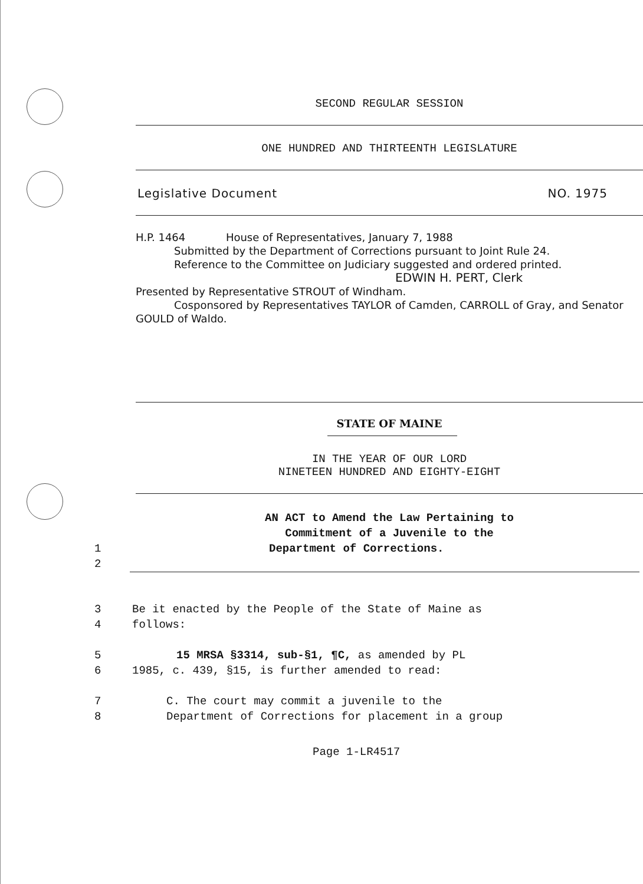SECOND REGULAR SESSION
ONE HUNDRED AND THIRTEENTH LEGISLATURE
Legislative Document NO. 1975
H.P. 1464 House of Representatives, January 7, 1988
Submitted by the Department of Corrections pursuant to Joint Rule 24.
Reference to the Committee on Judiciary suggested and ordered printed.
EDWIN H. PERT, Clerk
Presented by Representative STROUT of Windham.
Cosponsored by Representatives TAYLOR of Camden, CARROLL of Gray, and Senator GOULD of Waldo.
STATE OF MAINE
IN THE YEAR OF OUR LORD
NINETEEN HUNDRED AND EIGHTY-EIGHT
AN ACT to Amend the Law Pertaining to
Commitment of a Juvenile to the
1 Department of Corrections.
2
3 Be it enacted by the People of the State of Maine as
4 follows:
5 15 MRSA §3314, sub-§1, ¶C, as amended by PL
6 1985, c. 439, §15, is further amended to read:
7 C. The court may commit a juvenile to the
8 Department of Corrections for placement in a group
Page 1-LR4517